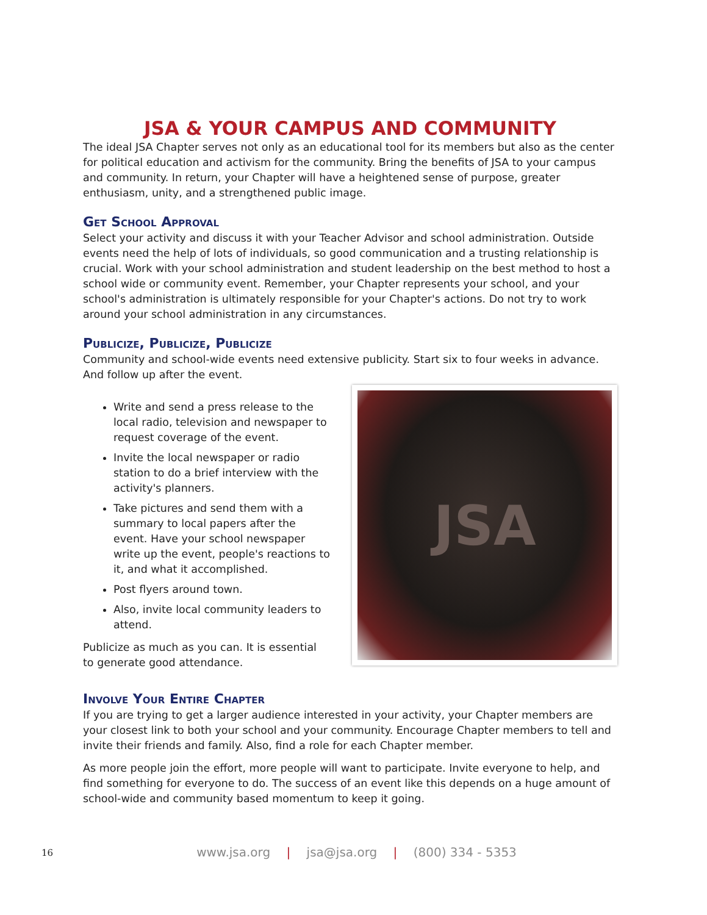JSA & YOUR CAMPUS AND COMMUNITY
The ideal JSA Chapter serves not only as an educational tool for its members but also as the center for political education and activism for the community. Bring the benefits of JSA to your campus and community. In return, your Chapter will have a heightened sense of purpose, greater enthusiasm, unity, and a strengthened public image.
Get School Approval
Select your activity and discuss it with your Teacher Advisor and school administration. Outside events need the help of lots of individuals, so good communication and a trusting relationship is crucial. Work with your school administration and student leadership on the best method to host a school wide or community event. Remember, your Chapter represents your school, and your school's administration is ultimately responsible for your Chapter's actions. Do not try to work around your school administration in any circumstances.
Publicize, Publicize, Publicize
Community and school-wide events need extensive publicity. Start six to four weeks in advance. And follow up after the event.
Write and send a press release to the local radio, television and newspaper to request coverage of the event.
Invite the local newspaper or radio station to do a brief interview with the activity's planners.
Take pictures and send them with a summary to local papers after the event. Have your school newspaper write up the event, people's reactions to it, and what it accomplished.
Post flyers around town.
Also, invite local community leaders to attend.
Publicize as much as you can. It is essential to generate good attendance.
JSA
Involve Your Entire Chapter
If you are trying to get a larger audience interested in your activity, your Chapter members are your closest link to both your school and your community. Encourage Chapter members to tell and invite their friends and family. Also, find a role for each Chapter member.
As more people join the effort, more people will want to participate. Invite everyone to help, and find something for everyone to do. The success of an event like this depends on a huge amount of school-wide and community based momentum to keep it going.
16
www.jsa.org | jsa@jsa.org | (800) 334 - 5353